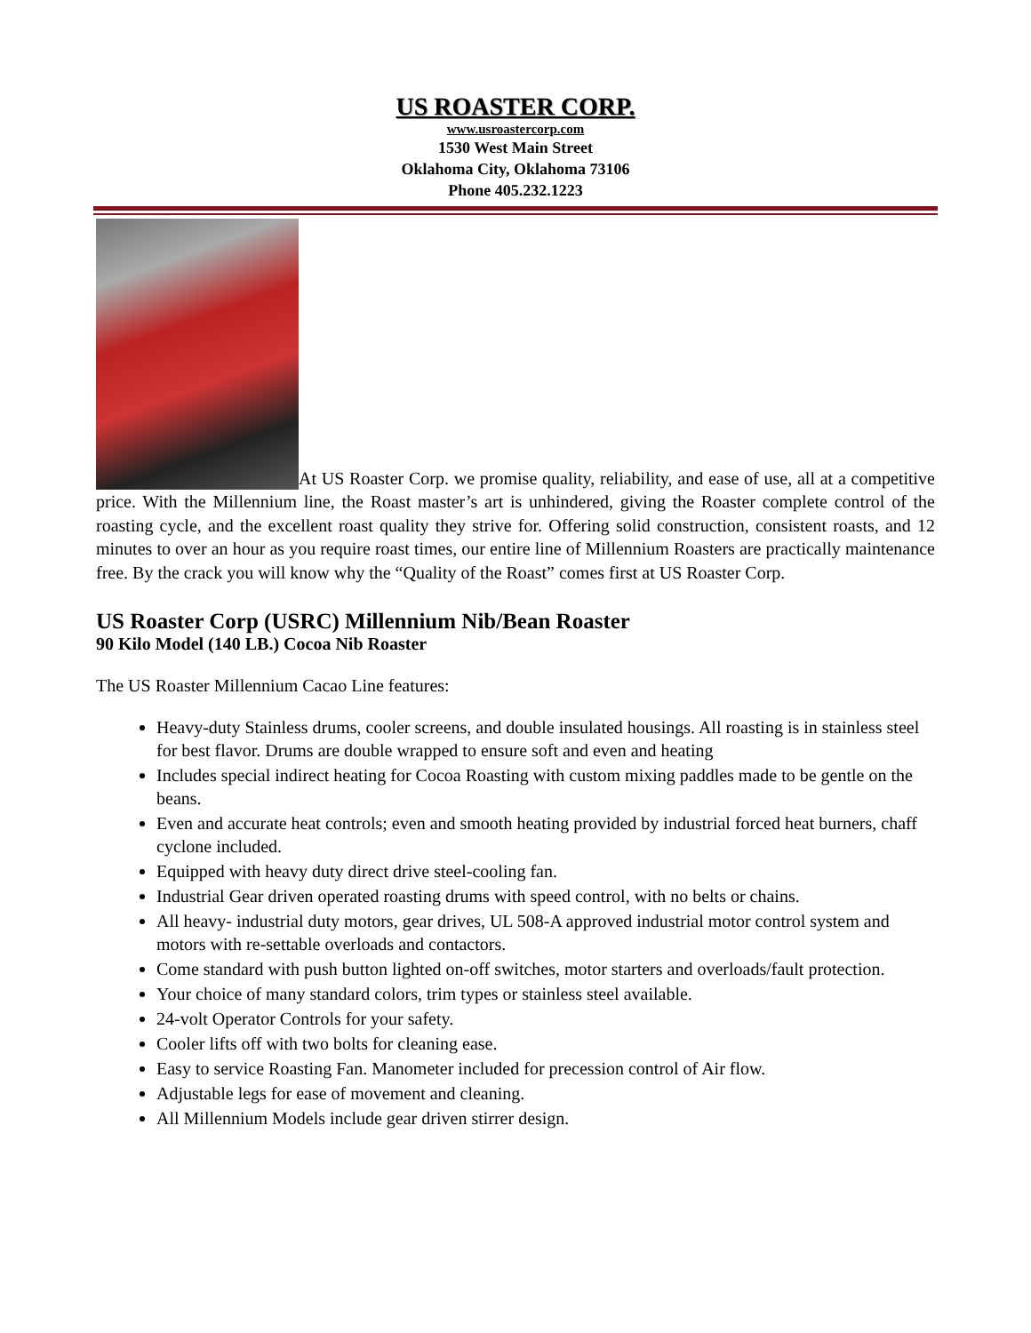US ROASTER CORP.
www.usroastercorp.com
1530 West Main Street
Oklahoma City, Oklahoma 73106
Phone 405.232.1223
At US Roaster Corp. we promise quality, reliability, and ease of use, all at a competitive price. With the Millennium line, the Roast master’s art is unhindered, giving the Roaster complete control of the roasting cycle, and the excellent roast quality they strive for. Offering solid construction, consistent roasts, and 12 minutes to over an hour as you require roast times, our entire line of Millennium Roasters are practically maintenance free. By the crack you will know why the “Quality of the Roast” comes first at US Roaster Corp.
US Roaster Corp (USRC) Millennium Nib/Bean Roaster
90 Kilo Model (140 LB.) Cocoa Nib Roaster
The US Roaster Millennium Cacao Line features:
Heavy-duty Stainless drums, cooler screens, and double insulated housings. All roasting is in stainless steel for best flavor. Drums are double wrapped to ensure soft and even and heating
Includes special indirect heating for Cocoa Roasting with custom mixing paddles made to be gentle on the beans.
Even and accurate heat controls; even and smooth heating provided by industrial forced heat burners, chaff cyclone included.
Equipped with heavy duty direct drive steel-cooling fan.
Industrial Gear driven operated roasting drums with speed control, with no belts or chains.
All heavy- industrial duty motors, gear drives, UL 508-A approved industrial motor control system and motors with re-settable overloads and contactors.
Come standard with push button lighted on-off switches, motor starters and overloads/fault protection.
Your choice of many standard colors, trim types or stainless steel available.
24-volt Operator Controls for your safety.
Cooler lifts off with two bolts for cleaning ease.
Easy to service Roasting Fan. Manometer included for precession control of Air flow.
Adjustable legs for ease of movement and cleaning.
All Millennium Models include gear driven stirrer design.